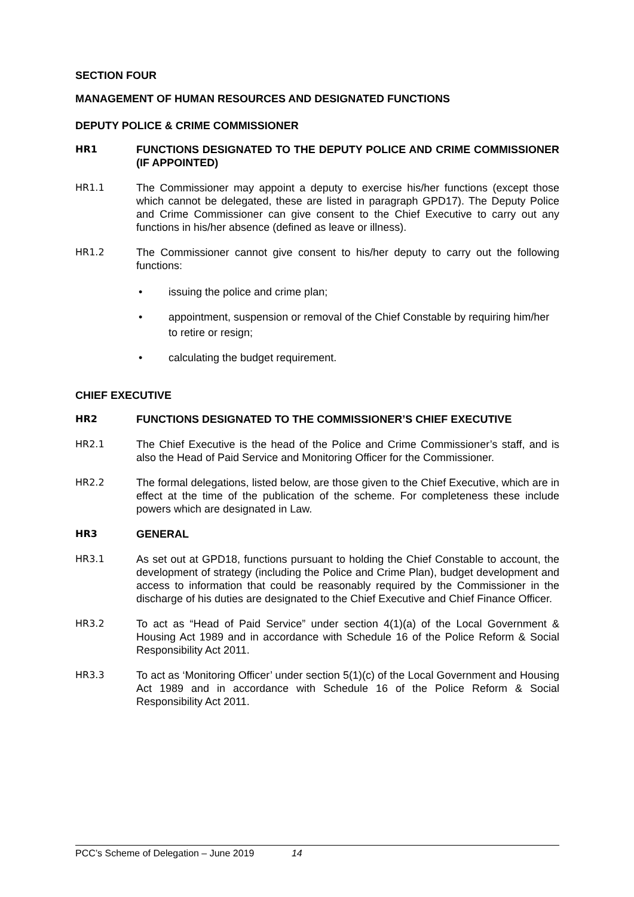SECTION FOUR
MANAGEMENT OF HUMAN RESOURCES AND DESIGNATED FUNCTIONS
DEPUTY POLICE & CRIME COMMISSIONER
HR1 FUNCTIONS DESIGNATED TO THE DEPUTY POLICE AND CRIME COMMISSIONER (IF APPOINTED)
HR1.1 The Commissioner may appoint a deputy to exercise his/her functions (except those which cannot be delegated, these are listed in paragraph GPD17). The Deputy Police and Crime Commissioner can give consent to the Chief Executive to carry out any functions in his/her absence (defined as leave or illness).
HR1.2 The Commissioner cannot give consent to his/her deputy to carry out the following functions:
• issuing the police and crime plan;
• appointment, suspension or removal of the Chief Constable by requiring him/her to retire or resign;
• calculating the budget requirement.
CHIEF EXECUTIVE
HR2 FUNCTIONS DESIGNATED TO THE COMMISSIONER’S CHIEF EXECUTIVE
HR2.1 The Chief Executive is the head of the Police and Crime Commissioner’s staff, and is also the Head of Paid Service and Monitoring Officer for the Commissioner.
HR2.2 The formal delegations, listed below, are those given to the Chief Executive, which are in effect at the time of the publication of the scheme. For completeness these include powers which are designated in Law.
HR3 GENERAL
HR3.1 As set out at GPD18, functions pursuant to holding the Chief Constable to account, the development of strategy (including the Police and Crime Plan), budget development and access to information that could be reasonably required by the Commissioner in the discharge of his duties are designated to the Chief Executive and Chief Finance Officer.
HR3.2 To act as “Head of Paid Service” under section 4(1)(a) of the Local Government & Housing Act 1989 and in accordance with Schedule 16 of the Police Reform & Social Responsibility Act 2011.
HR3.3 To act as ‘Monitoring Officer’ under section 5(1)(c) of the Local Government and Housing Act 1989 and in accordance with Schedule 16 of the Police Reform & Social Responsibility Act 2011.
PCC’s Scheme of Delegation – June 2019 14